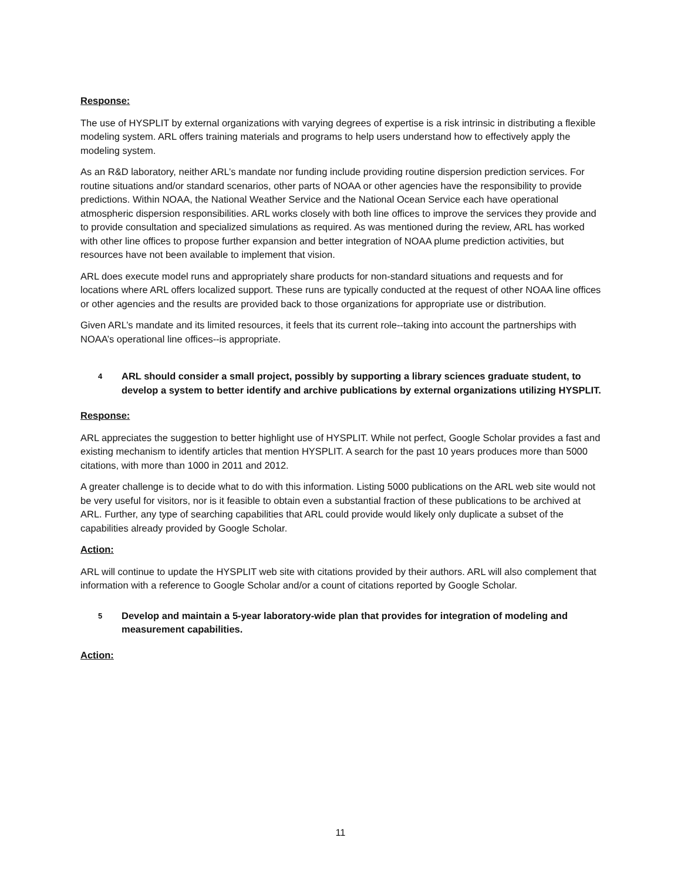Response:
The use of HYSPLIT by external organizations with varying degrees of expertise is a risk intrinsic in distributing a flexible modeling system. ARL offers training materials and programs to help users understand how to effectively apply the modeling system.
As an R&D laboratory, neither ARL’s mandate nor funding include providing routine dispersion prediction services. For routine situations and/or standard scenarios, other parts of NOAA or other agencies have the responsibility to provide predictions. Within NOAA, the National Weather Service and the National Ocean Service each have operational atmospheric dispersion responsibilities. ARL works closely with both line offices to improve the services they provide and to provide consultation and specialized simulations as required. As was mentioned during the review, ARL has worked with other line offices to propose further expansion and better integration of NOAA plume prediction activities, but resources have not been available to implement that vision.
ARL does execute model runs and appropriately share products for non-standard situations and requests and for locations where ARL offers localized support. These runs are typically conducted at the request of other NOAA line offices or other agencies and the results are provided back to those organizations for appropriate use or distribution.
Given ARL’s mandate and its limited resources, it feels that its current role--taking into account the partnerships with NOAA’s operational line offices--is appropriate.
4 ARL should consider a small project, possibly by supporting a library sciences graduate student, to develop a system to better identify and archive publications by external organizations utilizing HYSPLIT.
Response:
ARL appreciates the suggestion to better highlight use of HYSPLIT. While not perfect, Google Scholar provides a fast and existing mechanism to identify articles that mention HYSPLIT. A search for the past 10 years produces more than 5000 citations, with more than 1000 in 2011 and 2012.
A greater challenge is to decide what to do with this information. Listing 5000 publications on the ARL web site would not be very useful for visitors, nor is it feasible to obtain even a substantial fraction of these publications to be archived at ARL. Further, any type of searching capabilities that ARL could provide would likely only duplicate a subset of the capabilities already provided by Google Scholar.
Action:
ARL will continue to update the HYSPLIT web site with citations provided by their authors. ARL will also complement that information with a reference to Google Scholar and/or a count of citations reported by Google Scholar.
5 Develop and maintain a 5-year laboratory-wide plan that provides for integration of modeling and measurement capabilities.
Action:
11